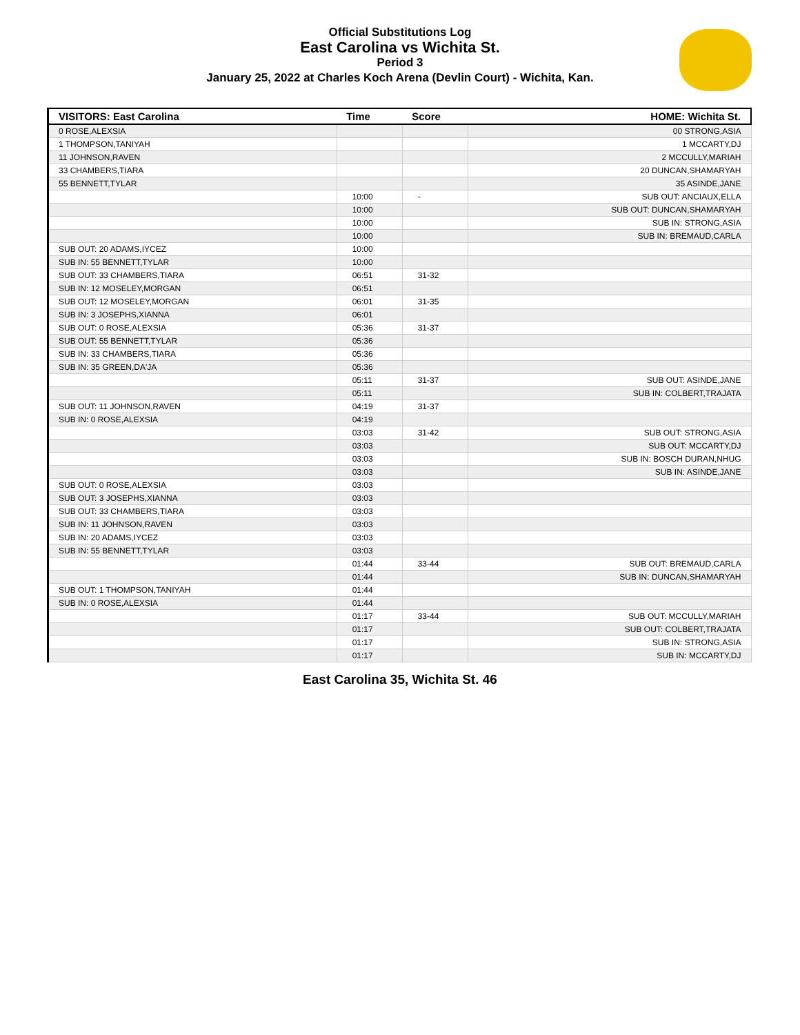Official Substitutions Log
East Carolina vs Wichita St.
Period 3
January 25, 2022 at Charles Koch Arena (Devlin Court) - Wichita, Kan.
| VISITORS: East Carolina | Time | Score | HOME: Wichita St. |
| --- | --- | --- | --- |
| 0 ROSE,ALEXSIA | | | 00 STRONG,ASIA |
| 1 THOMPSON,TANIYAH | | | 1 MCCARTY,DJ |
| 11 JOHNSON,RAVEN | | | 2 MCCULLY,MARIAH |
| 33 CHAMBERS,TIARA | | | 20 DUNCAN,SHAMARYAH |
| 55 BENNETT,TYLAR | | | 35 ASINDE,JANE |
| | 10:00 | - | SUB OUT: ANCIAUX,ELLA |
| | 10:00 | | SUB OUT: DUNCAN,SHAMARYAH |
| | 10:00 | | SUB IN: STRONG,ASIA |
| | 10:00 | | SUB IN: BREMAUD,CARLA |
| SUB OUT: 20 ADAMS,IYCEZ | 10:00 | | |
| SUB IN: 55 BENNETT,TYLAR | 10:00 | | |
| SUB OUT: 33 CHAMBERS,TIARA | 06:51 | 31-32 | |
| SUB IN: 12 MOSELEY,MORGAN | 06:51 | | |
| SUB OUT: 12 MOSELEY,MORGAN | 06:01 | 31-35 | |
| SUB IN: 3 JOSEPHS,XIANNA | 06:01 | | |
| SUB OUT: 0 ROSE,ALEXSIA | 05:36 | 31-37 | |
| SUB OUT: 55 BENNETT,TYLAR | 05:36 | | |
| SUB IN: 33 CHAMBERS,TIARA | 05:36 | | |
| SUB IN: 35 GREEN,DA'JA | 05:36 | | |
| | 05:11 | 31-37 | SUB OUT: ASINDE,JANE |
| | 05:11 | | SUB IN: COLBERT,TRAJATA |
| SUB OUT: 11 JOHNSON,RAVEN | 04:19 | 31-37 | |
| SUB IN: 0 ROSE,ALEXSIA | 04:19 | | |
| | 03:03 | 31-42 | SUB OUT: STRONG,ASIA |
| | 03:03 | | SUB OUT: MCCARTY,DJ |
| | 03:03 | | SUB IN: BOSCH DURAN,NHUG |
| | 03:03 | | SUB IN: ASINDE,JANE |
| SUB OUT: 0 ROSE,ALEXSIA | 03:03 | | |
| SUB OUT: 3 JOSEPHS,XIANNA | 03:03 | | |
| SUB OUT: 33 CHAMBERS,TIARA | 03:03 | | |
| SUB IN: 11 JOHNSON,RAVEN | 03:03 | | |
| SUB IN: 20 ADAMS,IYCEZ | 03:03 | | |
| SUB IN: 55 BENNETT,TYLAR | 03:03 | | |
| | 01:44 | 33-44 | SUB OUT: BREMAUD,CARLA |
| | 01:44 | | SUB IN: DUNCAN,SHAMARYAH |
| SUB OUT: 1 THOMPSON,TANIYAH | 01:44 | | |
| SUB IN: 0 ROSE,ALEXSIA | 01:44 | | |
| | 01:17 | 33-44 | SUB OUT: MCCULLY,MARIAH |
| | 01:17 | | SUB OUT: COLBERT,TRAJATA |
| | 01:17 | | SUB IN: STRONG,ASIA |
| | 01:17 | | SUB IN: MCCARTY,DJ |
East Carolina 35, Wichita St. 46